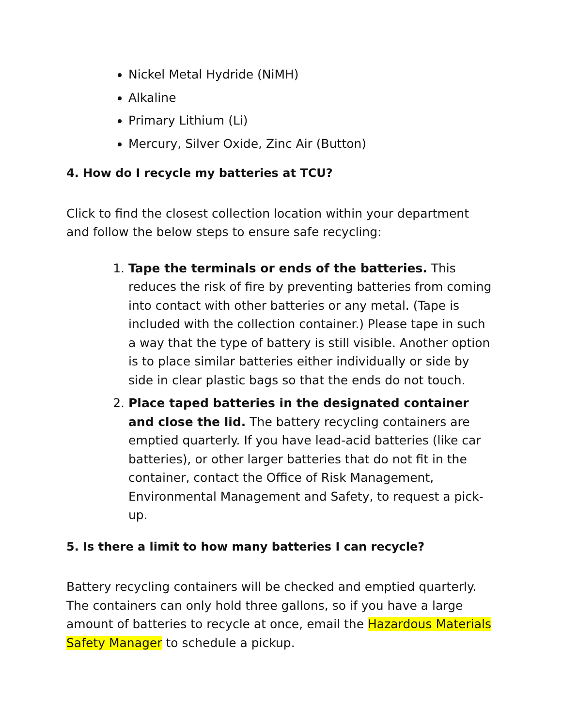Nickel Metal Hydride (NiMH)
Alkaline
Primary Lithium (Li)
Mercury, Silver Oxide, Zinc Air (Button)
4. How do I recycle my batteries at TCU?
Click to find the closest collection location within your department and follow the below steps to ensure safe recycling:
1. Tape the terminals or ends of the batteries. This reduces the risk of fire by preventing batteries from coming into contact with other batteries or any metal. (Tape is included with the collection container.) Please tape in such a way that the type of battery is still visible. Another option is to place similar batteries either individually or side by side in clear plastic bags so that the ends do not touch.
2. Place taped batteries in the designated container and close the lid. The battery recycling containers are emptied quarterly. If you have lead-acid batteries (like car batteries), or other larger batteries that do not fit in the container, contact the Office of Risk Management, Environmental Management and Safety, to request a pick-up.
5. Is there a limit to how many batteries I can recycle?
Battery recycling containers will be checked and emptied quarterly. The containers can only hold three gallons, so if you have a large amount of batteries to recycle at once, email the Hazardous Materials Safety Manager to schedule a pickup.